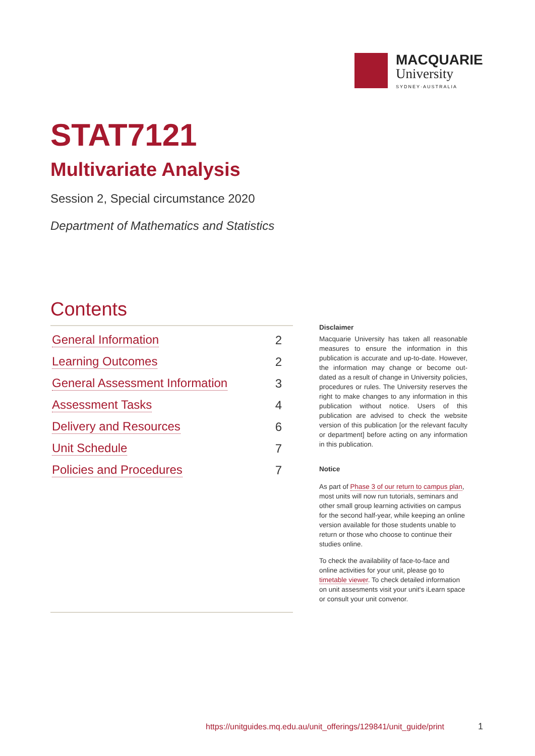MACQUARIE
University
SYDNEY·AUSTRALIA
STAT7121
Multivariate Analysis
Session 2, Special circumstance 2020
Department of Mathematics and Statistics
Contents
General Information 2
Learning Outcomes 2
General Assessment Information 3
Assessment Tasks 4
Delivery and Resources 6
Unit Schedule 7
Policies and Procedures 7
Disclaimer
Macquarie University has taken all reasonable measures to ensure the information in this publication is accurate and up-to-date. However, the information may change or become out-dated as a result of change in University policies, procedures or rules. The University reserves the right to make changes to any information in this publication without notice. Users of this publication are advised to check the website version of this publication [or the relevant faculty or department] before acting on any information in this publication.
Notice
As part of Phase 3 of our return to campus plan, most units will now run tutorials, seminars and other small group learning activities on campus for the second half-year, while keeping an online version available for those students unable to return or those who choose to continue their studies online.
To check the availability of face-to-face and online activities for your unit, please go to timetable viewer. To check detailed information on unit assesments visit your unit's iLearn space or consult your unit convenor.
https://unitguides.mq.edu.au/unit_offerings/129841/unit_guide/print
1